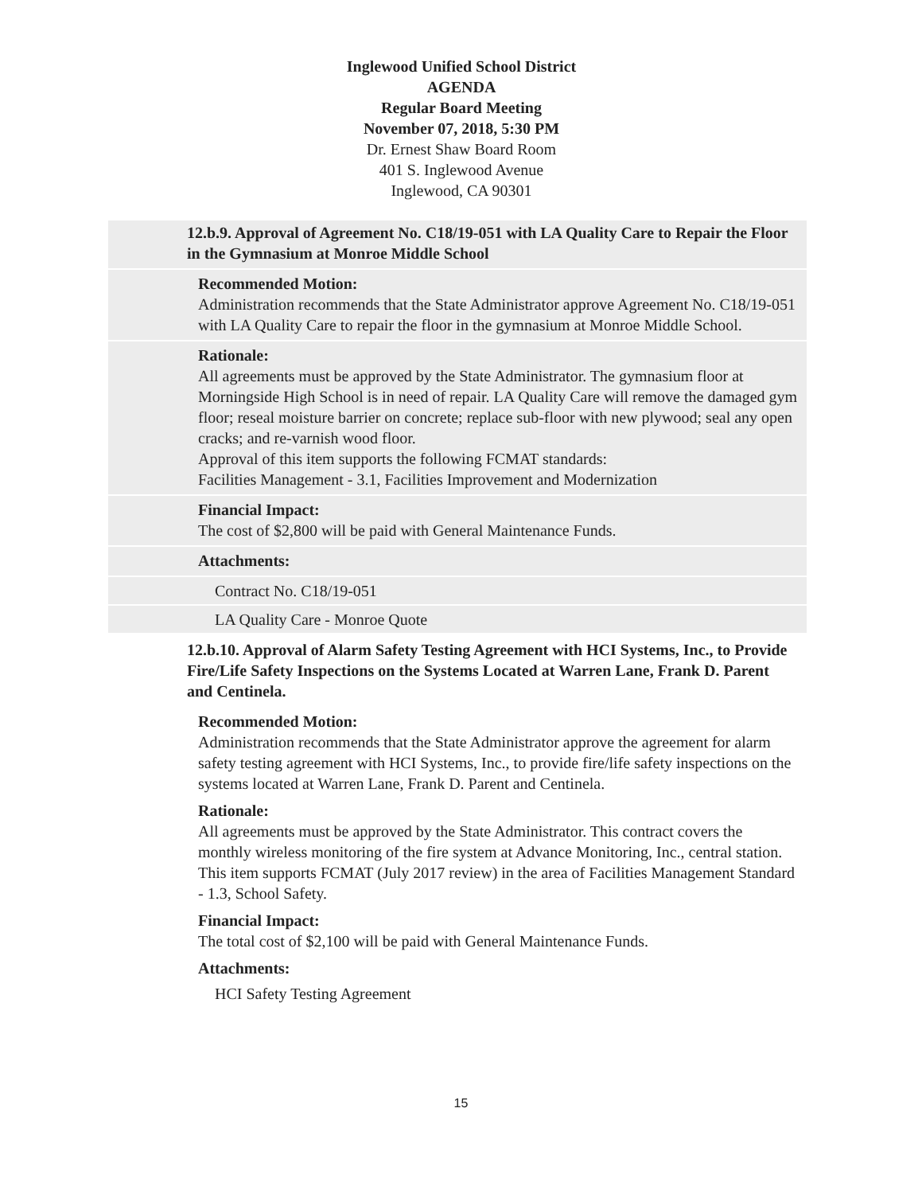Inglewood Unified School District
AGENDA
Regular Board Meeting
November 07, 2018, 5:30 PM
Dr. Ernest Shaw Board Room
401 S. Inglewood Avenue
Inglewood, CA 90301
12.b.9. Approval of Agreement No. C18/19-051 with LA Quality Care to Repair the Floor in the Gymnasium at Monroe Middle School
Recommended Motion:
Administration recommends that the State Administrator approve Agreement No. C18/19-051 with LA Quality Care to repair the floor in the gymnasium at Monroe Middle School.
Rationale:
All agreements must be approved by the State Administrator. The gymnasium floor at Morningside High School is in need of repair. LA Quality Care will remove the damaged gym floor; reseal moisture barrier on concrete; replace sub-floor with new plywood; seal any open cracks; and re-varnish wood floor.
Approval of this item supports the following FCMAT standards:
Facilities Management - 3.1, Facilities Improvement and Modernization
Financial Impact:
The cost of $2,800 will be paid with General Maintenance Funds.
Attachments:
Contract No. C18/19-051
LA Quality Care - Monroe Quote
12.b.10. Approval of Alarm Safety Testing Agreement with HCI Systems, Inc., to Provide Fire/Life Safety Inspections on the Systems Located at Warren Lane, Frank D. Parent and Centinela.
Recommended Motion:
Administration recommends that the State Administrator approve the agreement for alarm safety testing agreement with HCI Systems, Inc., to provide fire/life safety inspections on the systems located at Warren Lane, Frank D. Parent and Centinela.
Rationale:
All agreements must be approved by the State Administrator. This contract covers the monthly wireless monitoring of the fire system at Advance Monitoring, Inc., central station.
This item supports FCMAT (July 2017 review) in the area of Facilities Management Standard - 1.3, School Safety.
Financial Impact:
The total cost of $2,100 will be paid with General Maintenance Funds.
Attachments:
HCI Safety Testing Agreement
15